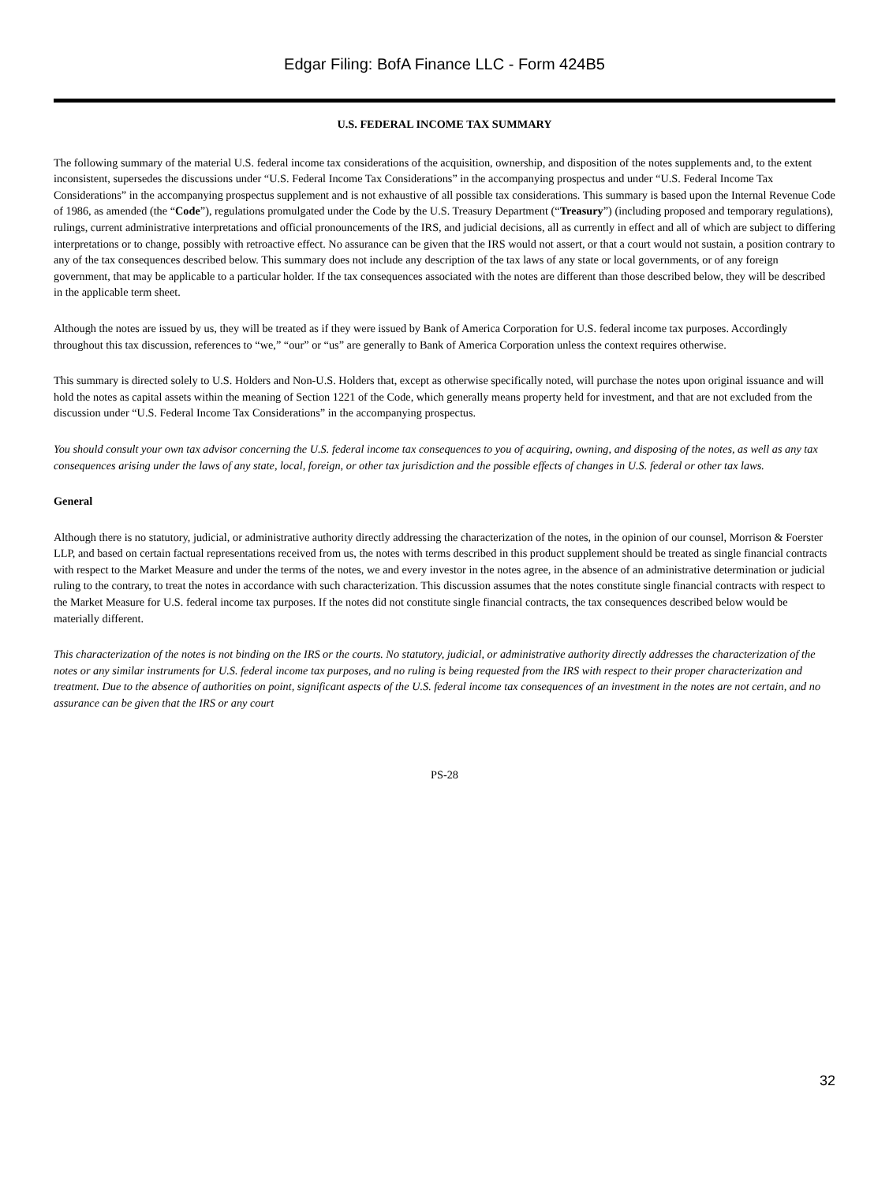Edgar Filing: BofA Finance LLC - Form 424B5
U.S. FEDERAL INCOME TAX SUMMARY
The following summary of the material U.S. federal income tax considerations of the acquisition, ownership, and disposition of the notes supplements and, to the extent inconsistent, supersedes the discussions under “U.S. Federal Income Tax Considerations” in the accompanying prospectus and under “U.S. Federal Income Tax Considerations” in the accompanying prospectus supplement and is not exhaustive of all possible tax considerations. This summary is based upon the Internal Revenue Code of 1986, as amended (the “Code”), regulations promulgated under the Code by the U.S. Treasury Department (“Treasury”) (including proposed and temporary regulations), rulings, current administrative interpretations and official pronouncements of the IRS, and judicial decisions, all as currently in effect and all of which are subject to differing interpretations or to change, possibly with retroactive effect. No assurance can be given that the IRS would not assert, or that a court would not sustain, a position contrary to any of the tax consequences described below. This summary does not include any description of the tax laws of any state or local governments, or of any foreign government, that may be applicable to a particular holder. If the tax consequences associated with the notes are different than those described below, they will be described in the applicable term sheet.
Although the notes are issued by us, they will be treated as if they were issued by Bank of America Corporation for U.S. federal income tax purposes. Accordingly throughout this tax discussion, references to “we,” “our” or “us” are generally to Bank of America Corporation unless the context requires otherwise.
This summary is directed solely to U.S. Holders and Non-U.S. Holders that, except as otherwise specifically noted, will purchase the notes upon original issuance and will hold the notes as capital assets within the meaning of Section 1221 of the Code, which generally means property held for investment, and that are not excluded from the discussion under “U.S. Federal Income Tax Considerations” in the accompanying prospectus.
You should consult your own tax advisor concerning the U.S. federal income tax consequences to you of acquiring, owning, and disposing of the notes, as well as any tax consequences arising under the laws of any state, local, foreign, or other tax jurisdiction and the possible effects of changes in U.S. federal or other tax laws.
General
Although there is no statutory, judicial, or administrative authority directly addressing the characterization of the notes, in the opinion of our counsel, Morrison & Foerster LLP, and based on certain factual representations received from us, the notes with terms described in this product supplement should be treated as single financial contracts with respect to the Market Measure and under the terms of the notes, we and every investor in the notes agree, in the absence of an administrative determination or judicial ruling to the contrary, to treat the notes in accordance with such characterization. This discussion assumes that the notes constitute single financial contracts with respect to the Market Measure for U.S. federal income tax purposes. If the notes did not constitute single financial contracts, the tax consequences described below would be materially different.
This characterization of the notes is not binding on the IRS or the courts. No statutory, judicial, or administrative authority directly addresses the characterization of the notes or any similar instruments for U.S. federal income tax purposes, and no ruling is being requested from the IRS with respect to their proper characterization and treatment. Due to the absence of authorities on point, significant aspects of the U.S. federal income tax consequences of an investment in the notes are not certain, and no assurance can be given that the IRS or any court
PS-28
32